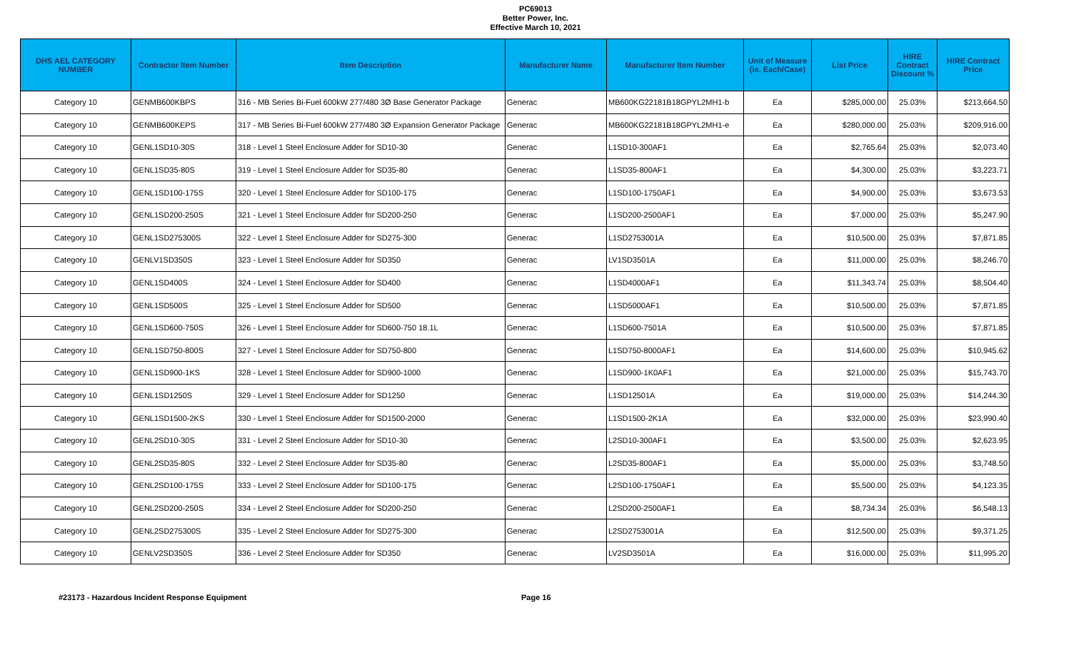PC69013
Better Power, Inc.
Effective March 10, 2021
| DHS AEL CATEGORY NUMBER | Contractor Item Number | Item Description | Manufacturer Name | Manufacturer Item Number | Unit of Measure (ie. Each/Case) | List Price | HIRE Contract Discount % | HIRE Contract Price |
| --- | --- | --- | --- | --- | --- | --- | --- | --- |
| Category 10 | GENMB600KBPS | 316 - MB Series Bi-Fuel 600kW 277/480 3Ø Base Generator Package | Generac | MB600KG22181B18GPYL2MH1-b | Ea | $285,000.00 | 25.03% | $213,664.50 |
| Category 10 | GENMB600KEPS | 317 - MB Series Bi-Fuel 600kW 277/480 3Ø Expansion Generator Package | Generac | MB600KG22181B18GPYL2MH1-e | Ea | $280,000.00 | 25.03% | $209,916.00 |
| Category 10 | GENL1SD10-30S | 318 - Level 1 Steel Enclosure Adder for SD10-30 | Generac | L1SD10-300AF1 | Ea | $2,765.64 | 25.03% | $2,073.40 |
| Category 10 | GENL1SD35-80S | 319 - Level 1 Steel Enclosure Adder for SD35-80 | Generac | L1SD35-800AF1 | Ea | $4,300.00 | 25.03% | $3,223.71 |
| Category 10 | GENL1SD100-175S | 320 - Level 1 Steel Enclosure Adder for SD100-175 | Generac | L1SD100-1750AF1 | Ea | $4,900.00 | 25.03% | $3,673.53 |
| Category 10 | GENL1SD200-250S | 321 - Level 1 Steel Enclosure Adder for SD200-250 | Generac | L1SD200-2500AF1 | Ea | $7,000.00 | 25.03% | $5,247.90 |
| Category 10 | GENL1SD275300S | 322 - Level 1 Steel Enclosure Adder for SD275-300 | Generac | L1SD2753001A | Ea | $10,500.00 | 25.03% | $7,871.85 |
| Category 10 | GENLV1SD350S | 323 - Level 1 Steel Enclosure Adder for SD350 | Generac | LV1SD3501A | Ea | $11,000.00 | 25.03% | $8,246.70 |
| Category 10 | GENL1SD400S | 324 - Level 1 Steel Enclosure Adder for SD400 | Generac | L1SD4000AF1 | Ea | $11,343.74 | 25.03% | $8,504.40 |
| Category 10 | GENL1SD500S | 325 - Level 1 Steel Enclosure Adder for SD500 | Generac | L1SD5000AF1 | Ea | $10,500.00 | 25.03% | $7,871.85 |
| Category 10 | GENL1SD600-750S | 326 - Level 1 Steel Enclosure Adder for SD600-750 18.1L | Generac | L1SD600-7501A | Ea | $10,500.00 | 25.03% | $7,871.85 |
| Category 10 | GENL1SD750-800S | 327 - Level 1 Steel Enclosure Adder for SD750-800 | Generac | L1SD750-8000AF1 | Ea | $14,600.00 | 25.03% | $10,945.62 |
| Category 10 | GENL1SD900-1KS | 328 - Level 1 Steel Enclosure Adder for SD900-1000 | Generac | L1SD900-1K0AF1 | Ea | $21,000.00 | 25.03% | $15,743.70 |
| Category 10 | GENL1SD1250S | 329 - Level 1 Steel Enclosure Adder for SD1250 | Generac | L1SD12501A | Ea | $19,000.00 | 25.03% | $14,244.30 |
| Category 10 | GENL1SD1500-2KS | 330 - Level 1 Steel Enclosure Adder for SD1500-2000 | Generac | L1SD1500-2K1A | Ea | $32,000.00 | 25.03% | $23,990.40 |
| Category 10 | GENL2SD10-30S | 331 - Level 2 Steel Enclosure Adder for SD10-30 | Generac | L2SD10-300AF1 | Ea | $3,500.00 | 25.03% | $2,623.95 |
| Category 10 | GENL2SD35-80S | 332 - Level 2 Steel Enclosure Adder for SD35-80 | Generac | L2SD35-800AF1 | Ea | $5,000.00 | 25.03% | $3,748.50 |
| Category 10 | GENL2SD100-175S | 333 - Level 2 Steel Enclosure Adder for SD100-175 | Generac | L2SD100-1750AF1 | Ea | $5,500.00 | 25.03% | $4,123.35 |
| Category 10 | GENL2SD200-250S | 334 - Level 2 Steel Enclosure Adder for SD200-250 | Generac | L2SD200-2500AF1 | Ea | $8,734.34 | 25.03% | $6,548.13 |
| Category 10 | GENL2SD275300S | 335 - Level 2 Steel Enclosure Adder for SD275-300 | Generac | L2SD2753001A | Ea | $12,500.00 | 25.03% | $9,371.25 |
| Category 10 | GENLV2SD350S | 336 - Level 2 Steel Enclosure Adder for SD350 | Generac | LV2SD3501A | Ea | $16,000.00 | 25.03% | $11,995.20 |
#23173 - Hazardous Incident Response Equipment Page 16